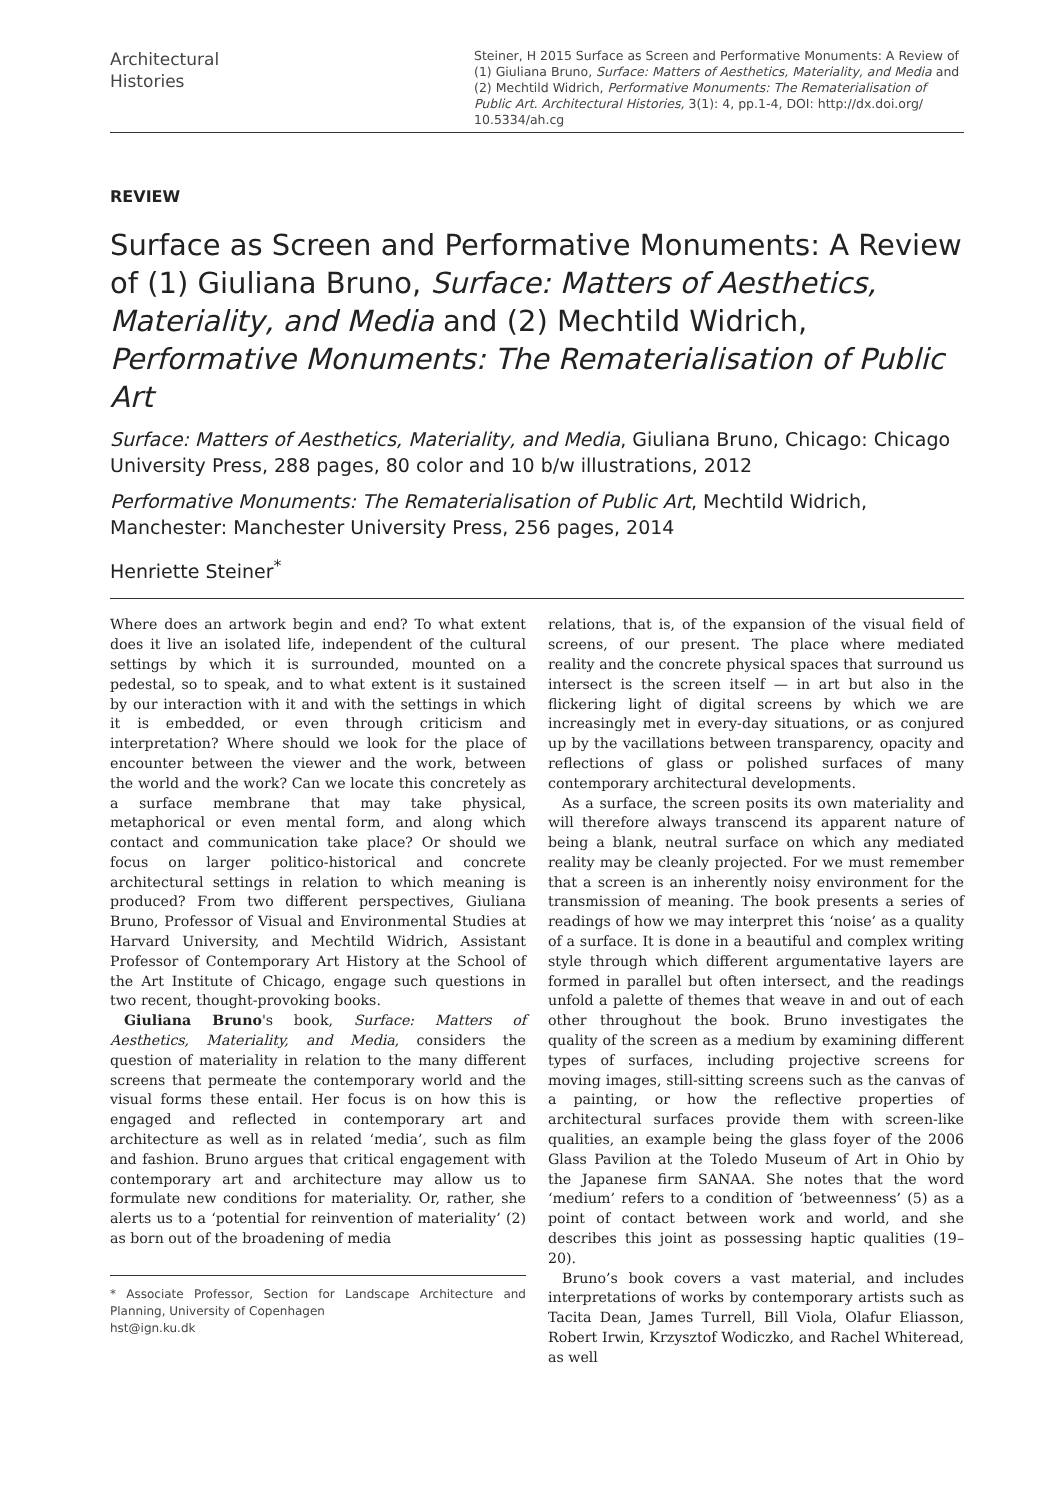Architectural
Histories
Steiner, H 2015 Surface as Screen and Performative Monuments: A Review of (1) Giuliana Bruno, Surface: Matters of Aesthetics, Materiality, and Media and (2) Mechtild Widrich, Performative Monuments: The Rematerialisation of Public Art. Architectural Histories, 3(1): 4, pp.1-4, DOI: http://dx.doi.org/ 10.5334/ah.cg
REVIEW
Surface as Screen and Performative Monuments: A Review of (1) Giuliana Bruno, Surface: Matters of Aesthetics, Materiality, and Media and (2) Mechtild Widrich, Performative Monuments: The Rematerialisation of Public Art
Surface: Matters of Aesthetics, Materiality, and Media, Giuliana Bruno, Chicago: Chicago University Press, 288 pages, 80 color and 10 b/w illustrations, 2012
Performative Monuments: The Rematerialisation of Public Art, Mechtild Widrich, Manchester: Manchester University Press, 256 pages, 2014
Henriette Steiner<sup>*</sup>
Where does an artwork begin and end? To what extent does it live an isolated life, independent of the cultural settings by which it is surrounded, mounted on a pedestal, so to speak, and to what extent is it sustained by our interaction with it and with the settings in which it is embedded, or even through criticism and interpretation? Where should we look for the place of encounter between the viewer and the work, between the world and the work? Can we locate this concretely as a surface membrane that may take physical, metaphorical or even mental form, and along which contact and communication take place? Or should we focus on larger politico-historical and concrete architectural settings in relation to which meaning is produced? From two different perspectives, Giuliana Bruno, Professor of Visual and Environmental Studies at Harvard University, and Mechtild Widrich, Assistant Professor of Contemporary Art History at the School of the Art Institute of Chicago, engage such questions in two recent, thought-provoking books.
Giuliana Bruno's book, Surface: Matters of Aesthetics, Materiality, and Media, considers the question of materiality in relation to the many different screens that permeate the contemporary world and the visual forms these entail. Her focus is on how this is engaged and reflected in contemporary art and architecture as well as in related ‘media’, such as film and fashion. Bruno argues that critical engagement with contemporary art and architecture may allow us to formulate new conditions for materiality. Or, rather, she alerts us to a ‘potential for reinvention of materiality’ (2) as born out of the broadening of media
* Associate Professor, Section for Landscape Architecture and Planning, University of Copenhagen
hst@ign.ku.dk
relations, that is, of the expansion of the visual field of screens, of our present. The place where mediated reality and the concrete physical spaces that surround us intersect is the screen itself — in art but also in the flickering light of digital screens by which we are increasingly met in every-day situations, or as conjured up by the vacillations between transparency, opacity and reflections of glass or polished surfaces of many contemporary architectural developments.
As a surface, the screen posits its own materiality and will therefore always transcend its apparent nature of being a blank, neutral surface on which any mediated reality may be cleanly projected. For we must remember that a screen is an inherently noisy environment for the transmission of meaning. The book presents a series of readings of how we may interpret this ‘noise’ as a quality of a surface. It is done in a beautiful and complex writing style through which different argumentative layers are formed in parallel but often intersect, and the readings unfold a palette of themes that weave in and out of each other throughout the book. Bruno investigates the quality of the screen as a medium by examining different types of surfaces, including projective screens for moving images, still-sitting screens such as the canvas of a painting, or how the reflective properties of architectural surfaces provide them with screen-like qualities, an example being the glass foyer of the 2006 Glass Pavilion at the Toledo Museum of Art in Ohio by the Japanese firm SANAA. She notes that the word ‘medium’ refers to a condition of ‘betweenness’ (5) as a point of contact between work and world, and she describes this joint as possessing haptic qualities (19–20).
Bruno’s book covers a vast material, and includes interpretations of works by contemporary artists such as Tacita Dean, James Turrell, Bill Viola, Olafur Eliasson, Robert Irwin, Krzysztof Wodiczko, and Rachel Whiteread, as well